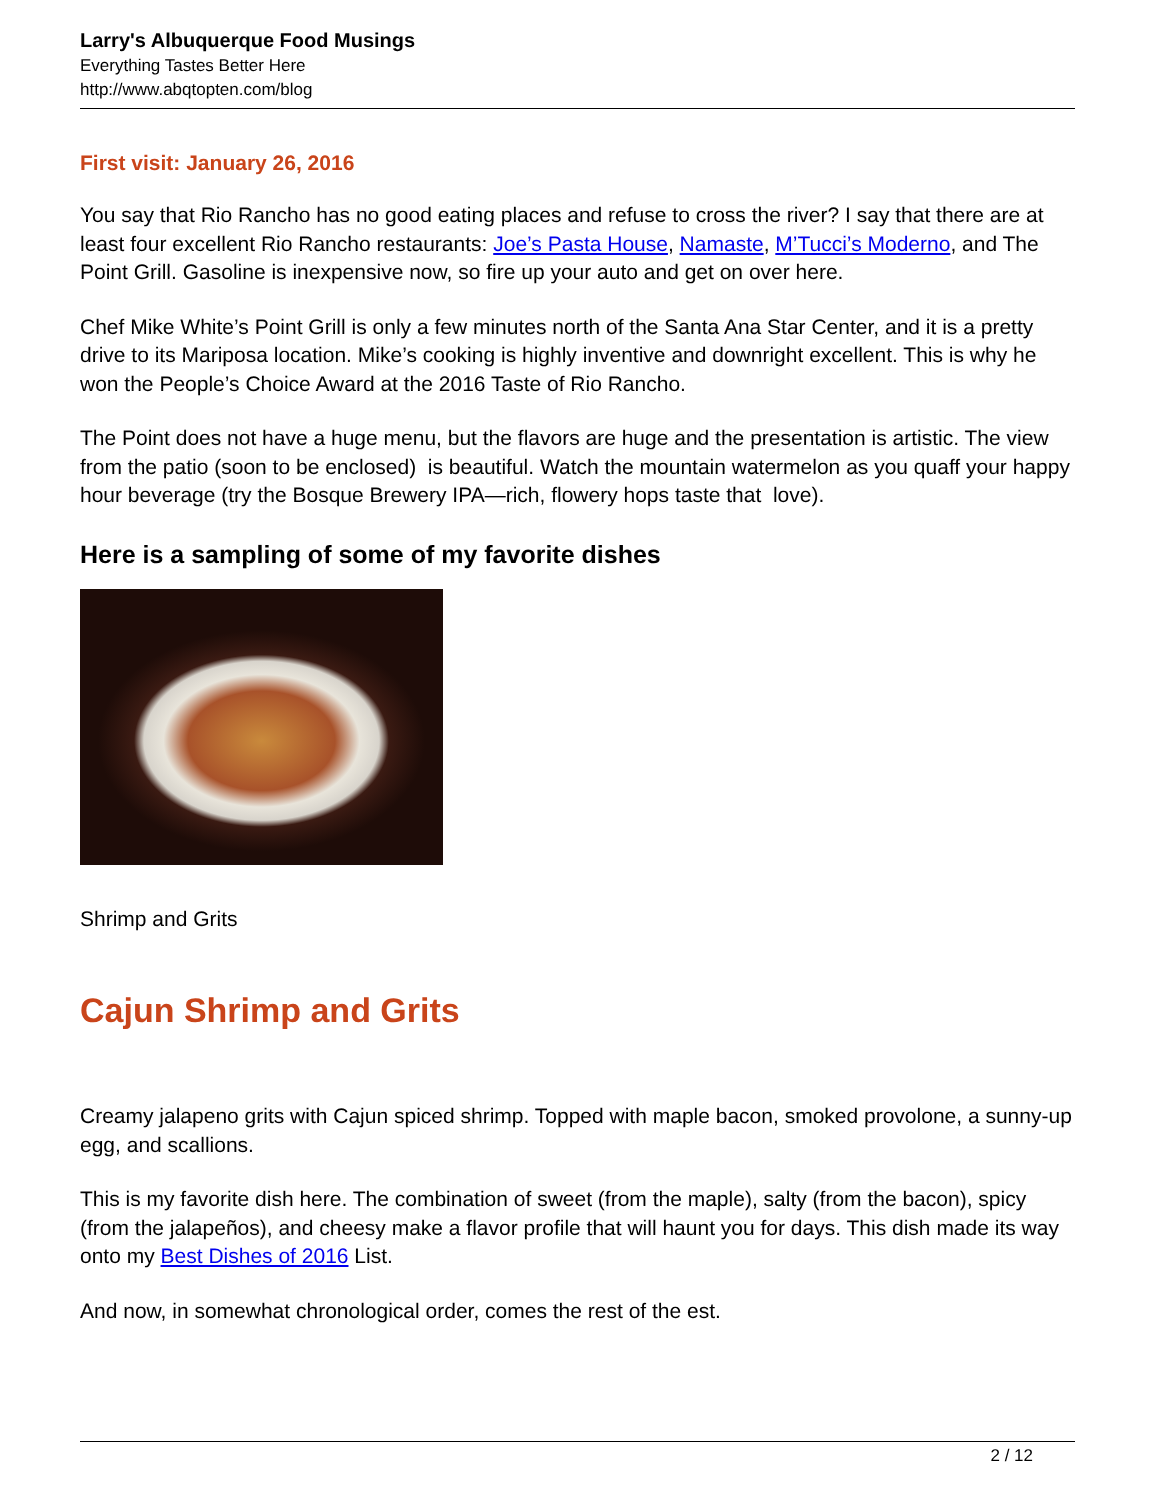Larry's Albuquerque Food Musings
Everything Tastes Better Here
http://www.abqtopten.com/blog
First visit: January 26, 2016
You say that Rio Rancho has no good eating places and refuse to cross the river? I say that there are at least four excellent Rio Rancho restaurants: Joe’s Pasta House, Namaste, M’Tucci’s Moderno, and The Point Grill. Gasoline is inexpensive now, so fire up your auto and get on over here.
Chef Mike White’s Point Grill is only a few minutes north of the Santa Ana Star Center, and it is a pretty drive to its Mariposa location. Mike’s cooking is highly inventive and downright excellent. This is why he won the People’s Choice Award at the 2016 Taste of Rio Rancho.
The Point does not have a huge menu, but the flavors are huge and the presentation is artistic. The view from the patio (soon to be enclosed) is beautiful. Watch the mountain watermelon as you quaff your happy hour beverage (try the Bosque Brewery IPA—rich, flowery hops taste that love).
Here is a sampling of some of my favorite dishes
Shrimp and Grits
Cajun Shrimp and Grits
Creamy jalapeno grits with Cajun spiced shrimp. Topped with maple bacon, smoked provolone, a sunny-up egg, and scallions.
This is my favorite dish here. The combination of sweet (from the maple), salty (from the bacon), spicy (from the jalapeños), and cheesy make a flavor profile that will haunt you for days. This dish made its way onto my Best Dishes of 2016 List.
And now, in somewhat chronological order, comes the rest of the est.
2 / 12